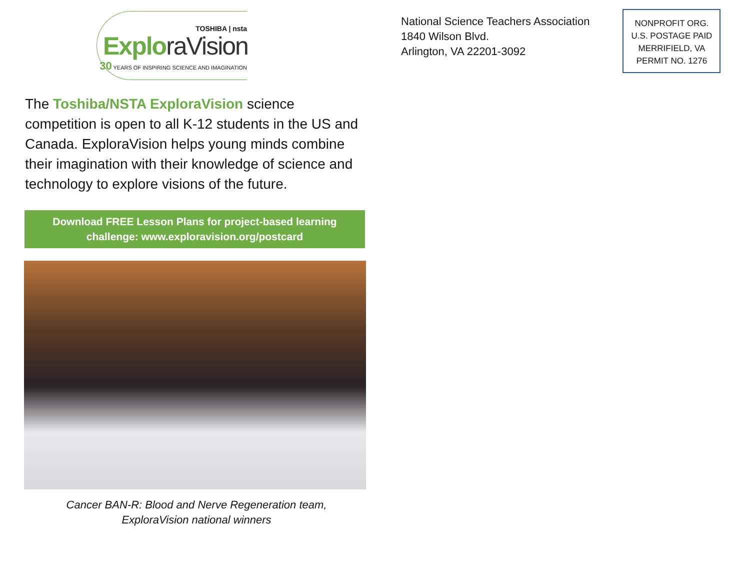TOSHIBA | nsta
ExploraVision
30 YEARS OF INSPIRING SCIENCE AND IMAGINATION
The Toshiba/NSTA ExploraVision science competition is open to all K-12 students in the US and Canada. ExploraVision helps young minds combine their imagination with their knowledge of science and technology to explore visions of the future.
Download FREE Lesson Plans for project-based learning challenge: www.exploravision.org/postcard
Cancer BAN-R: Blood and Nerve Regeneration team,
ExploraVision national winners
National Science Teachers Association
1840 Wilson Blvd.
Arlington, VA 22201-3092
NONPROFIT ORG.
U.S. POSTAGE PAID
MERRIFIELD, VA
PERMIT NO. 1276